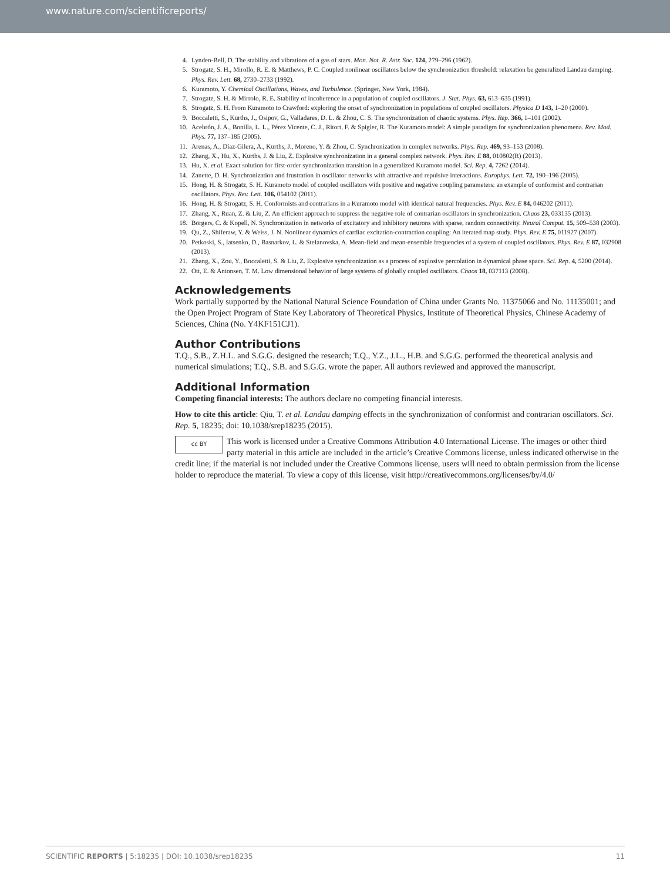www.nature.com/scientificreports/
4. Lynden-Bell, D. The stability and vibrations of a gas of stars. Mon. Not. R. Astr. Soc. 124, 279–296 (1962).
5. Strogatz, S. H., Mirollo, R. E. & Matthews, P. C. Coupled nonlinear oscillators below the synchronization threshold: relaxation be generalized Landau damping. Phys. Rev. Lett. 68, 2730–2733 (1992).
6. Kuramoto, Y. Chemical Oscillations, Waves, and Turbulence. (Springer, New York, 1984).
7. Strogatz, S. H. & Mirrolo, R. E. Stability of incoherence in a population of coupled oscillators. J. Stat. Phys. 63, 613–635 (1991).
8. Strogatz, S. H. From Kuramoto to Crawford: exploring the onset of synchronization in populations of coupled oscillators. Physica D 143, 1–20 (2000).
9. Boccaletti, S., Kurths, J., Osipov, G., Valladares, D. L. & Zhou, C. S. The synchronization of chaotic systems. Phys. Rep. 366, 1–101 (2002).
10. Acebrón, J. A., Bonilla, L. L., Pérez Vicente, C. J., Ritort, F. & Spigler, R. The Kuramoto model: A simple paradigm for synchronization phenomena. Rev. Mod. Phys. 77, 137–185 (2005).
11. Arenas, A., Díaz-Gilera, A., Kurths, J., Moreno, Y. & Zhou, C. Synchronization in complex networks. Phys. Rep. 469, 93–153 (2008).
12. Zhang, X., Hu, X., Kurths, J. & Liu, Z. Explosive synchronization in a general complex network. Phys. Rev. E 88, 010802(R) (2013).
13. Hu, X. et al. Exact solution for first-order synchronization transition in a generalized Kuramoto model. Sci. Rep. 4, 7262 (2014).
14. Zanette, D. H. Synchronization and frustration in oscillator networks with attractive and repulsive interactions. Europhys. Lett. 72, 190–196 (2005).
15. Hong, H. & Strogatz, S. H. Kuramoto model of coupled oscillators with positive and negative coupling parameters: an example of conformist and contrarian oscillators. Phys. Rev. Lett. 106, 054102 (2011).
16. Hong, H. & Strogatz, S. H. Conformists and contrarians in a Kuramoto model with identical natural frequencies. Phys. Rev. E 84, 046202 (2011).
17. Zhang, X., Ruan, Z. & Liu, Z. An efficient approach to suppress the negative role of contrarian oscillators in synchronization. Chaos 23, 033135 (2013).
18. Börgers, C. & Kopell, N. Synchronization in networks of excitatory and inhibitory neurons with sparse, random connectivity. Neural Comput. 15, 509–538 (2003).
19. Qu, Z., Shiferaw, Y. & Weiss, J. N. Nonlinear dynamics of cardiac excitation-contraction coupling: An iterated map study. Phys. Rev. E 75, 011927 (2007).
20. Petkoski, S., Iatsenko, D., Basnarkov, L. & Stefanovska, A. Mean-field and mean-ensemble frequencies of a system of coupled oscillators. Phys. Rev. E 87, 032908 (2013).
21. Zhang, X., Zou, Y., Boccaletti, S. & Liu, Z. Explosive synchronization as a process of explosive percolation in dynamical phase space. Sci. Rep. 4, 5200 (2014).
22. Ott, E. & Antonsen, T. M. Low dimensional behavior of large systems of globally coupled oscillators. Chaos 18, 037113 (2008).
Acknowledgements
Work partially supported by the National Natural Science Foundation of China under Grants No. 11375066 and No. 11135001; and the Open Project Program of State Key Laboratory of Theoretical Physics, Institute of Theoretical Physics, Chinese Academy of Sciences, China (No. Y4KF151CJ1).
Author Contributions
T.Q., S.B., Z.H.L. and S.G.G. designed the research; T.Q., Y.Z., J.L., H.B. and S.G.G. performed the theoretical analysis and numerical simulations; T.Q., S.B. and S.G.G. wrote the paper. All authors reviewed and approved the manuscript.
Additional Information
Competing financial interests: The authors declare no competing financial interests.
How to cite this article: Qiu, T. et al. Landau damping effects in the synchronization of conformist and contrarian oscillators. Sci. Rep. 5, 18235; doi: 10.1038/srep18235 (2015).
cc BY This work is licensed under a Creative Commons Attribution 4.0 International License. The images or other third party material in this article are included in the article’s Creative Commons license, unless indicated otherwise in the credit line; if the material is not included under the Creative Commons license, users will need to obtain permission from the license holder to reproduce the material. To view a copy of this license, visit http://creativecommons.org/licenses/by/4.0/
SCIENTIFIC REPORTS | 5:18235 | DOI: 10.1038/srep18235 11